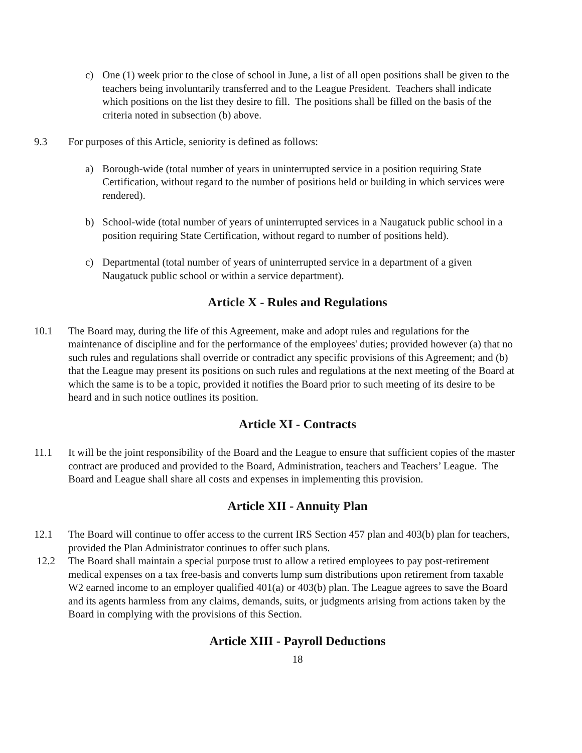c) One (1) week prior to the close of school in June, a list of all open positions shall be given to the teachers being involuntarily transferred and to the League President. Teachers shall indicate which positions on the list they desire to fill. The positions shall be filled on the basis of the criteria noted in subsection (b) above.
9.3 For purposes of this Article, seniority is defined as follows:
a) Borough-wide (total number of years in uninterrupted service in a position requiring State Certification, without regard to the number of positions held or building in which services were rendered).
b) School-wide (total number of years of uninterrupted services in a Naugatuck public school in a position requiring State Certification, without regard to number of positions held).
c) Departmental (total number of years of uninterrupted service in a department of a given Naugatuck public school or within a service department).
Article X - Rules and Regulations
10.1 The Board may, during the life of this Agreement, make and adopt rules and regulations for the maintenance of discipline and for the performance of the employees' duties; provided however (a) that no such rules and regulations shall override or contradict any specific provisions of this Agreement; and (b) that the League may present its positions on such rules and regulations at the next meeting of the Board at which the same is to be a topic, provided it notifies the Board prior to such meeting of its desire to be heard and in such notice outlines its position.
Article XI - Contracts
11.1 It will be the joint responsibility of the Board and the League to ensure that sufficient copies of the master contract are produced and provided to the Board, Administration, teachers and Teachers’ League. The Board and League shall share all costs and expenses in implementing this provision.
Article XII - Annuity Plan
12.1 The Board will continue to offer access to the current IRS Section 457 plan and 403(b) plan for teachers, provided the Plan Administrator continues to offer such plans.
12.2 The Board shall maintain a special purpose trust to allow a retired employees to pay post-retirement medical expenses on a tax free-basis and converts lump sum distributions upon retirement from taxable W2 earned income to an employer qualified 401(a) or 403(b) plan. The League agrees to save the Board and its agents harmless from any claims, demands, suits, or judgments arising from actions taken by the Board in complying with the provisions of this Section.
Article XIII - Payroll Deductions
18